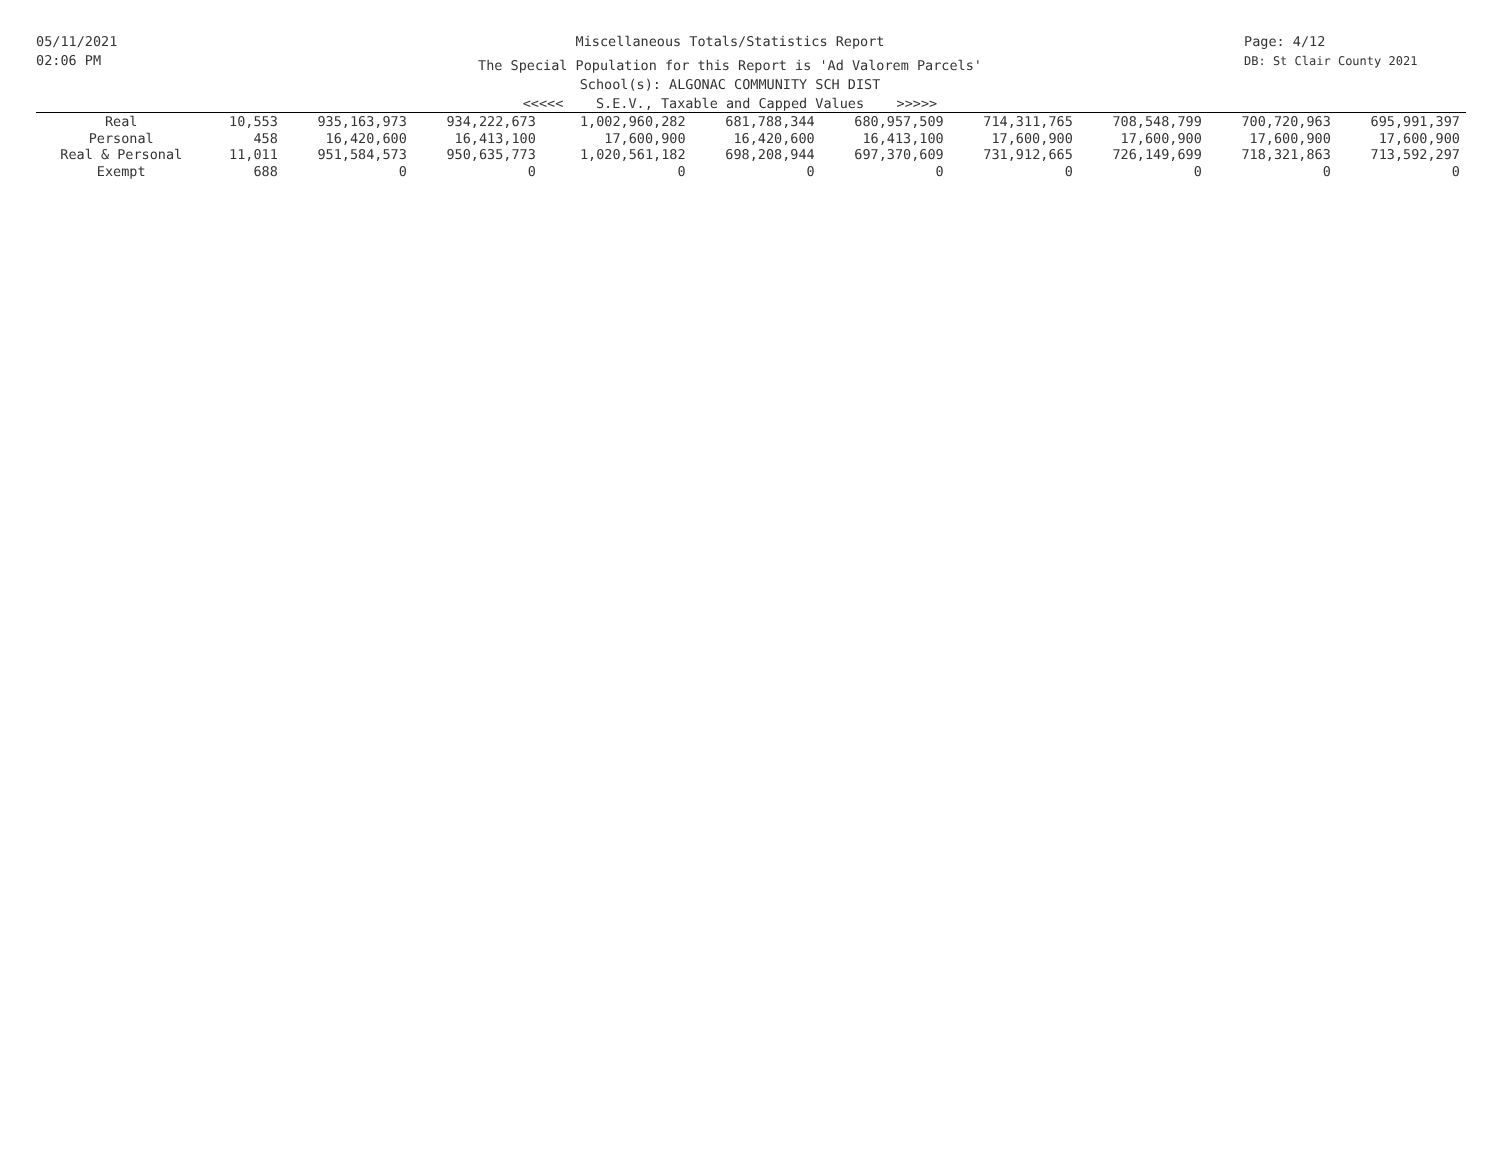05/11/2021
02:06 PM
Miscellaneous Totals/Statistics Report
The Special Population for this Report is 'Ad Valorem Parcels'
School(s): ALGONAC COMMUNITY SCH DIST
<<<<< S.E.V., Taxable and Capped Values >>>>>
Page: 4/12
DB: St Clair County 2021
| Real | 10,553 | 935,163,973 | 934,222,673 | 1,002,960,282 | 681,788,344 | 680,957,509 | 714,311,765 | 708,548,799 | 700,720,963 | 695,991,397 |
| Personal | 458 | 16,420,600 | 16,413,100 | 17,600,900 | 16,420,600 | 16,413,100 | 17,600,900 | 17,600,900 | 17,600,900 | 17,600,900 |
| Real & Personal | 11,011 | 951,584,573 | 950,635,773 | 1,020,561,182 | 698,208,944 | 697,370,609 | 731,912,665 | 726,149,699 | 718,321,863 | 713,592,297 |
| Exempt | 688 | 0 | 0 | 0 | 0 | 0 | 0 | 0 | 0 | 0 |